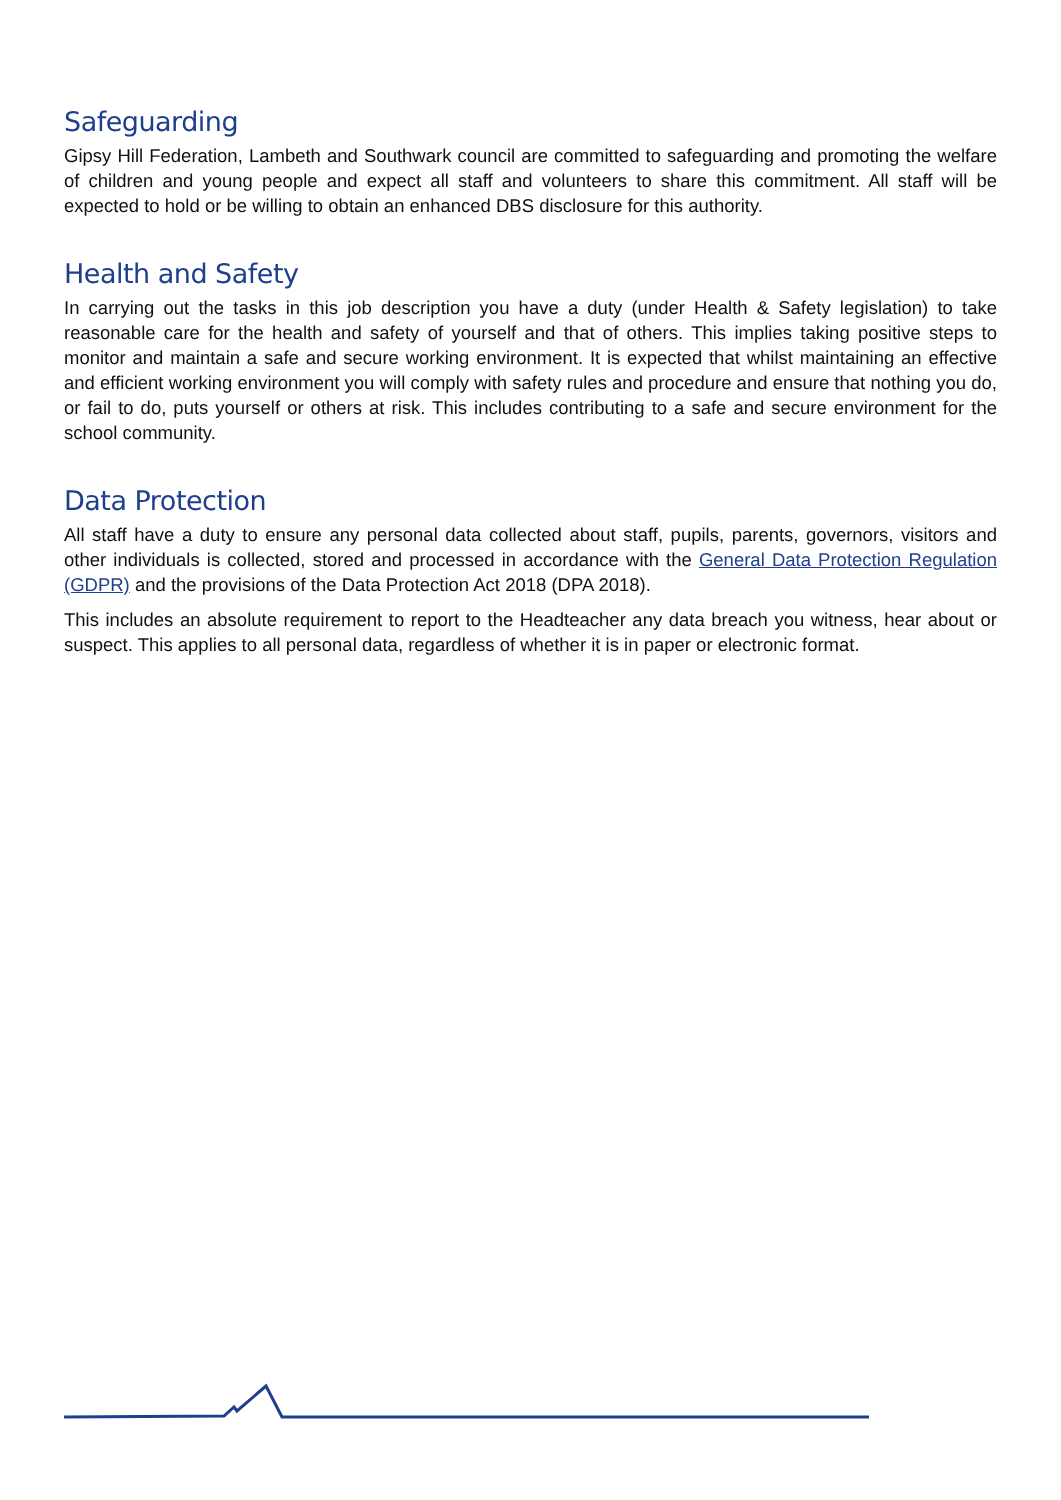Safeguarding
Gipsy Hill Federation, Lambeth and Southwark council are committed to safeguarding and promoting the welfare of children and young people and expect all staff and volunteers to share this commitment. All staff will be expected to hold or be willing to obtain an enhanced DBS disclosure for this authority.
Health and Safety
In carrying out the tasks in this job description you have a duty (under Health & Safety legislation) to take reasonable care for the health and safety of yourself and that of others. This implies taking positive steps to monitor and maintain a safe and secure working environment. It is expected that whilst maintaining an effective and efficient working environment you will comply with safety rules and procedure and ensure that nothing you do, or fail to do, puts yourself or others at risk. This includes contributing to a safe and secure environment for the school community.
Data Protection
All staff have a duty to ensure any personal data collected about staff, pupils, parents, governors, visitors and other individuals is collected, stored and processed in accordance with the General Data Protection Regulation (GDPR) and the provisions of the Data Protection Act 2018 (DPA 2018).
This includes an absolute requirement to report to the Headteacher any data breach you witness, hear about or suspect. This applies to all personal data, regardless of whether it is in paper or electronic format.